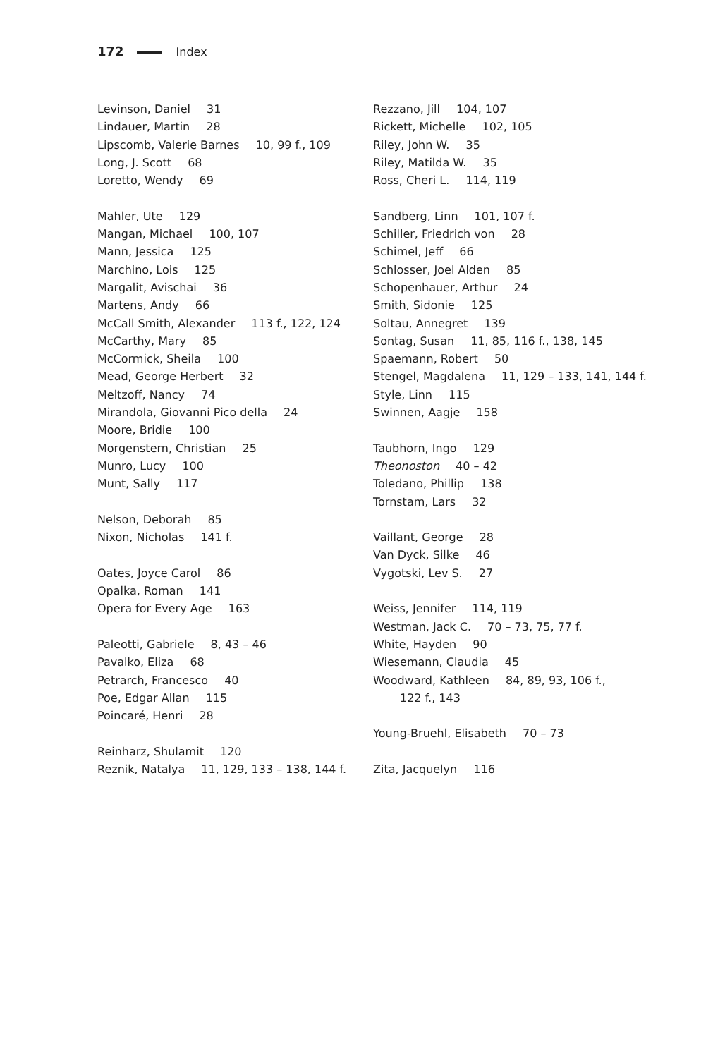172 Index
Levinson, Daniel 31
Lindauer, Martin 28
Lipscomb, Valerie Barnes 10, 99 f., 109
Long, J. Scott 68
Loretto, Wendy 69
Mahler, Ute 129
Mangan, Michael 100, 107
Mann, Jessica 125
Marchino, Lois 125
Margalit, Avischai 36
Martens, Andy 66
McCall Smith, Alexander 113 f., 122, 124
McCarthy, Mary 85
McCormick, Sheila 100
Mead, George Herbert 32
Meltzoff, Nancy 74
Mirandola, Giovanni Pico della 24
Moore, Bridie 100
Morgenstern, Christian 25
Munro, Lucy 100
Munt, Sally 117
Nelson, Deborah 85
Nixon, Nicholas 141 f.
Oates, Joyce Carol 86
Opalka, Roman 141
Opera for Every Age 163
Paleotti, Gabriele 8, 43 – 46
Pavalko, Eliza 68
Petrarch, Francesco 40
Poe, Edgar Allan 115
Poincaré, Henri 28
Reinharz, Shulamit 120
Reznik, Natalya 11, 129, 133 – 138, 144 f.
Rezzano, Jill 104, 107
Rickett, Michelle 102, 105
Riley, John W. 35
Riley, Matilda W. 35
Ross, Cheri L. 114, 119
Sandberg, Linn 101, 107 f.
Schiller, Friedrich von 28
Schimel, Jeff 66
Schlosser, Joel Alden 85
Schopenhauer, Arthur 24
Smith, Sidonie 125
Soltau, Annegret 139
Sontag, Susan 11, 85, 116 f., 138, 145
Spaemann, Robert 50
Stengel, Magdalena 11, 129 – 133, 141, 144 f.
Style, Linn 115
Swinnen, Aagje 158
Taubhorn, Ingo 129
Theonoston 40 – 42
Toledano, Phillip 138
Tornstam, Lars 32
Vaillant, George 28
Van Dyck, Silke 46
Vygotski, Lev S. 27
Weiss, Jennifer 114, 119
Westman, Jack C. 70 – 73, 75, 77 f.
White, Hayden 90
Wiesemann, Claudia 45
Woodward, Kathleen 84, 89, 93, 106 f.,
122 f., 143
Young-Bruehl, Elisabeth 70 – 73
Zita, Jacquelyn 116